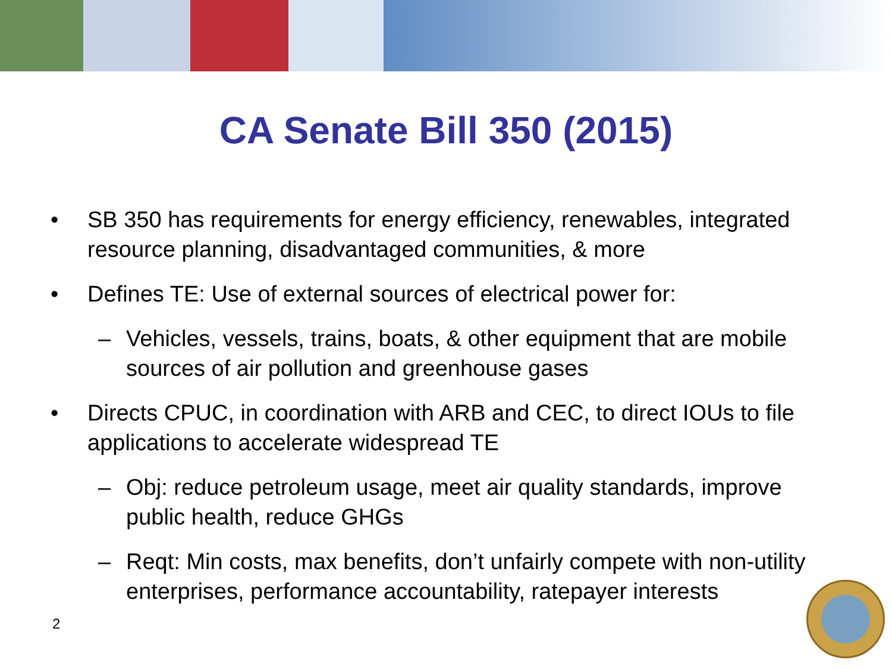CA Senate Bill 350 (2015)
• SB 350 has requirements for energy efficiency, renewables, integrated resource planning, disadvantaged communities, & more
• Defines TE: Use of external sources of electrical power for:
– Vehicles, vessels, trains, boats, & other equipment that are mobile sources of air pollution and greenhouse gases
• Directs CPUC, in coordination with ARB and CEC, to direct IOUs to file applications to accelerate widespread TE
– Obj: reduce petroleum usage, meet air quality standards, improve public health, reduce GHGs
– Reqt: Min costs, max benefits, don’t unfairly compete with non-utility enterprises, performance accountability, ratepayer interests
2